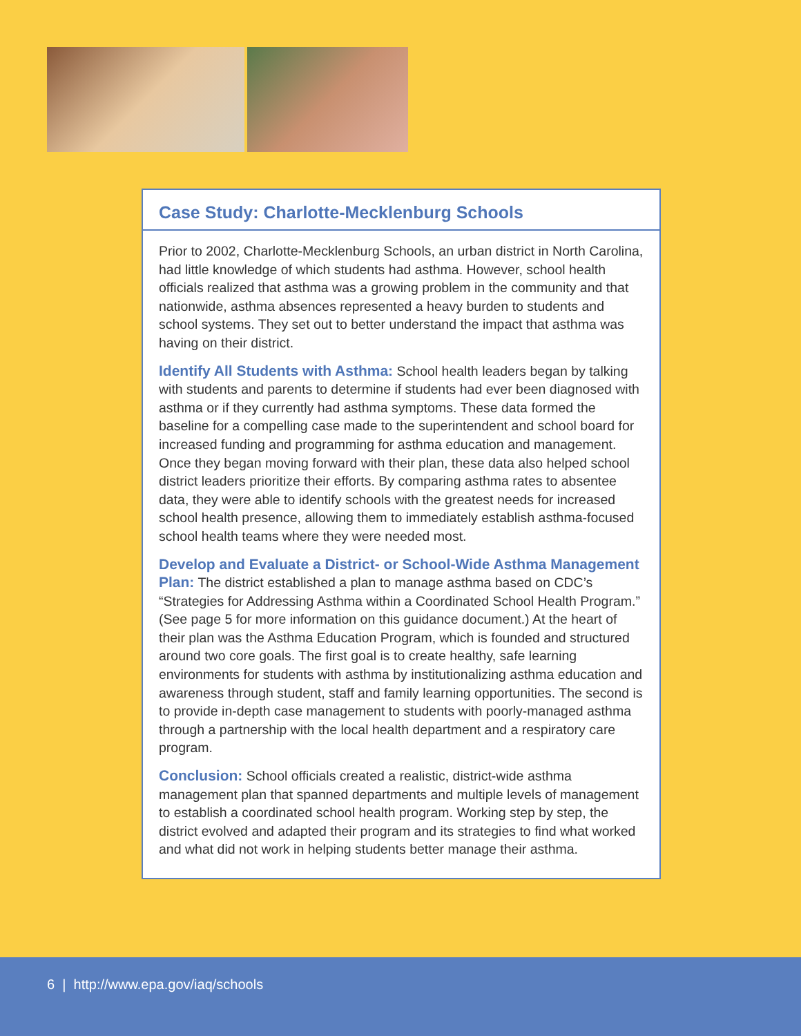Case Study: Charlotte-Mecklenburg Schools
Prior to 2002, Charlotte-Mecklenburg Schools, an urban district in North Carolina, had little knowledge of which students had asthma. However, school health officials realized that asthma was a growing problem in the community and that nationwide, asthma absences represented a heavy burden to students and school systems. They set out to better understand the impact that asthma was having on their district.
Identify All Students with Asthma: School health leaders began by talking with students and parents to determine if students had ever been diagnosed with asthma or if they currently had asthma symptoms. These data formed the baseline for a compelling case made to the superintendent and school board for increased funding and programming for asthma education and management. Once they began moving forward with their plan, these data also helped school district leaders prioritize their efforts. By comparing asthma rates to absentee data, they were able to identify schools with the greatest needs for increased school health presence, allowing them to immediately establish asthma-focused school health teams where they were needed most.
Develop and Evaluate a District- or School-Wide Asthma Management Plan: The district established a plan to manage asthma based on CDC’s “Strategies for Addressing Asthma within a Coordinated School Health Program.” (See page 5 for more information on this guidance document.) At the heart of their plan was the Asthma Education Program, which is founded and structured around two core goals. The first goal is to create healthy, safe learning environments for students with asthma by institutionalizing asthma education and awareness through student, staff and family learning opportunities. The second is to provide in-depth case management to students with poorly-managed asthma through a partnership with the local health department and a respiratory care program.
Conclusion: School officials created a realistic, district-wide asthma management plan that spanned departments and multiple levels of management to establish a coordinated school health program. Working step by step, the district evolved and adapted their program and its strategies to find what worked and what did not work in helping students better manage their asthma.
6 | http://www.epa.gov/iaq/schools